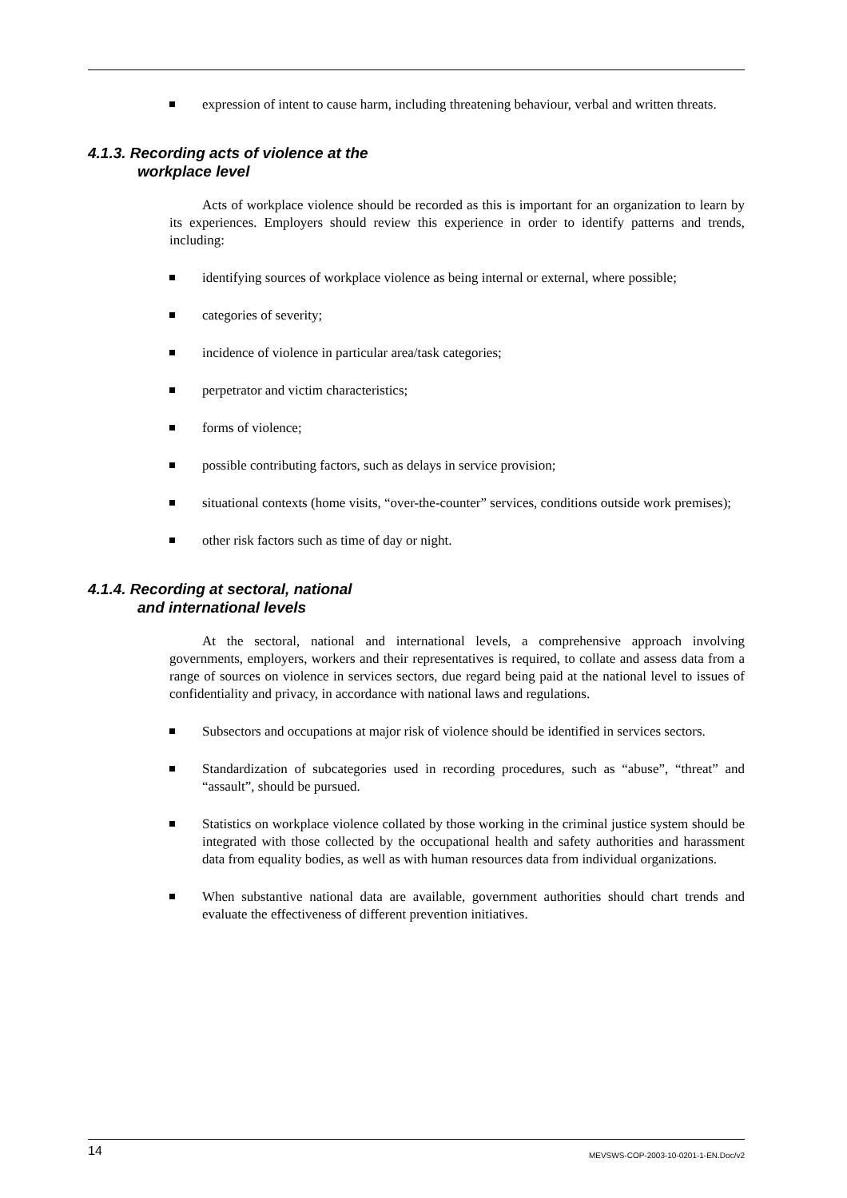expression of intent to cause harm, including threatening behaviour, verbal and written threats.
4.1.3. Recording acts of violence at the
workplace level
Acts of workplace violence should be recorded as this is important for an organization to learn by its experiences. Employers should review this experience in order to identify patterns and trends, including:
identifying sources of workplace violence as being internal or external, where possible;
categories of severity;
incidence of violence in particular area/task categories;
perpetrator and victim characteristics;
forms of violence;
possible contributing factors, such as delays in service provision;
situational contexts (home visits, “over-the-counter” services, conditions outside work premises);
other risk factors such as time of day or night.
4.1.4. Recording at sectoral, national
and international levels
At the sectoral, national and international levels, a comprehensive approach involving governments, employers, workers and their representatives is required, to collate and assess data from a range of sources on violence in services sectors, due regard being paid at the national level to issues of confidentiality and privacy, in accordance with national laws and regulations.
Subsectors and occupations at major risk of violence should be identified in services sectors.
Standardization of subcategories used in recording procedures, such as “abuse”, “threat” and “assault”, should be pursued.
Statistics on workplace violence collated by those working in the criminal justice system should be integrated with those collected by the occupational health and safety authorities and harassment data from equality bodies, as well as with human resources data from individual organizations.
When substantive national data are available, government authorities should chart trends and evaluate the effectiveness of different prevention initiatives.
14 MEVSWS-COP-2003-10-0201-1-EN.Doc/v2